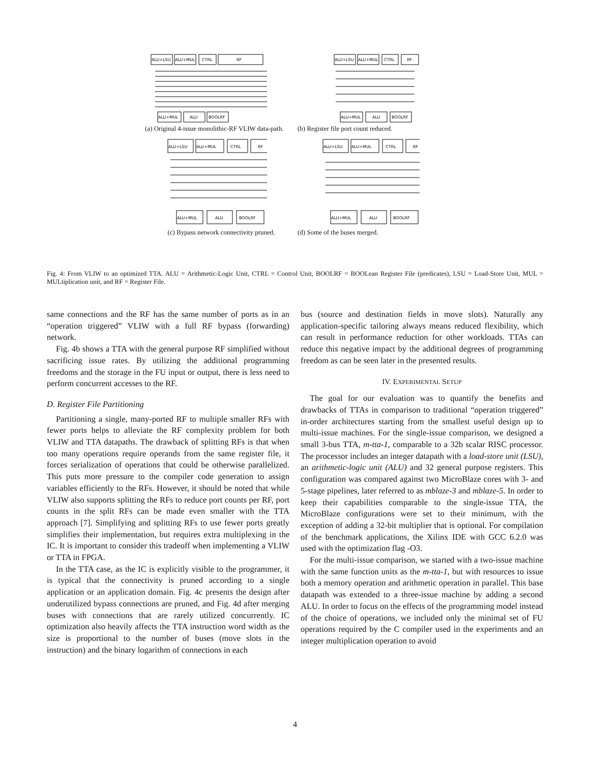ALU+LSU
ALU+MUL
CTRL
RF
ALU+MUL
ALU
BOOLRF
(a) Original 4-issue monolithic-RF VLIW data-path.
ALU+LSU
ALU+MUL
CTRL
RF
ALU+MUL
ALU
BOOLRF
(b) Register file port count reduced.
ALU+LSU
ALU+MUL
CTRL
RF
ALU+MUL
ALU
BOOLRF
(c) Bypass network connectivity pruned.
ALU+LSU
ALU+MUL
CTRL
RF
ALU+MUL
ALU
BOOLRF
(d) Some of the buses merged.
Fig. 4: From VLIW to an optimized TTA. ALU = Arithmetic-Logic Unit, CTRL = Control Unit, BOOLRF = BOOLean Register File (predicates), LSU = Load-Store Unit, MUL = MULtiplication unit, and RF = Register File.
same connections and the RF has the same number of ports as in an “operation triggered” VLIW with a full RF bypass (forwarding) network.
Fig. 4b shows a TTA with the general purpose RF simplified without sacrificing issue rates. By utilizing the additional programming freedoms and the storage in the FU input or output, there is less need to perform concurrent accesses to the RF.
D. Register File Partitioning
Partitioning a single, many-ported RF to multiple smaller RFs with fewer ports helps to alleviate the RF complexity problem for both VLIW and TTA datapaths. The drawback of splitting RFs is that when too many operations require operands from the same register file, it forces serialization of operations that could be otherwise parallelized. This puts more pressure to the compiler code generation to assign variables efficiently to the RFs. However, it should be noted that while VLIW also supports splitting the RFs to reduce port counts per RF, port counts in the split RFs can be made even smaller with the TTA approach [7]. Simplifying and splitting RFs to use fewer ports greatly simplifies their implementation, but requires extra multiplexing in the IC. It is important to consider this tradeoff when implementing a VLIW or TTA in FPGA.
In the TTA case, as the IC is explicitly visible to the programmer, it is typical that the connectivity is pruned according to a single application or an application domain. Fig. 4c presents the design after underutilized bypass connections are pruned, and Fig. 4d after merging buses with connections that are rarely utilized concurrently. IC optimization also heavily affects the TTA instruction word width as the size is proportional to the number of buses (move slots in the instruction) and the binary logarithm of connections in each
bus (source and destination fields in move slots). Naturally any application-specific tailoring always means reduced flexibility, which can result in performance reduction for other workloads. TTAs can reduce this negative impact by the additional degrees of programming freedom as can be seen later in the presented results.
IV. EXPERIMENTAL SETUP
The goal for our evaluation was to quantify the benefits and drawbacks of TTAs in comparison to traditional “operation triggered” in-order architectures starting from the smallest useful design up to multi-issue machines. For the single-issue comparison, we designed a small 3-bus TTA, m-tta-1, comparable to a 32b scalar RISC processor. The processor includes an integer datapath with a load-store unit (LSU), an arithmetic-logic unit (ALU) and 32 general purpose registers. This configuration was compared against two MicroBlaze cores with 3- and 5-stage pipelines, later referred to as mblaze-3 and mblaze-5. In order to keep their capabilities comparable to the single-issue TTA, the MicroBlaze configurations were set to their minimum, with the exception of adding a 32-bit multiplier that is optional. For compilation of the benchmark applications, the Xilinx IDE with GCC 6.2.0 was used with the optimization flag -O3.
For the multi-issue comparison, we started with a two-issue machine with the same function units as the m-tta-1, but with resources to issue both a memory operation and arithmetic operation in parallel. This base datapath was extended to a three-issue machine by adding a second ALU. In order to focus on the effects of the programming model instead of the choice of operations, we included only the minimal set of FU operations required by the C compiler used in the experiments and an integer multiplication operation to avoid
4